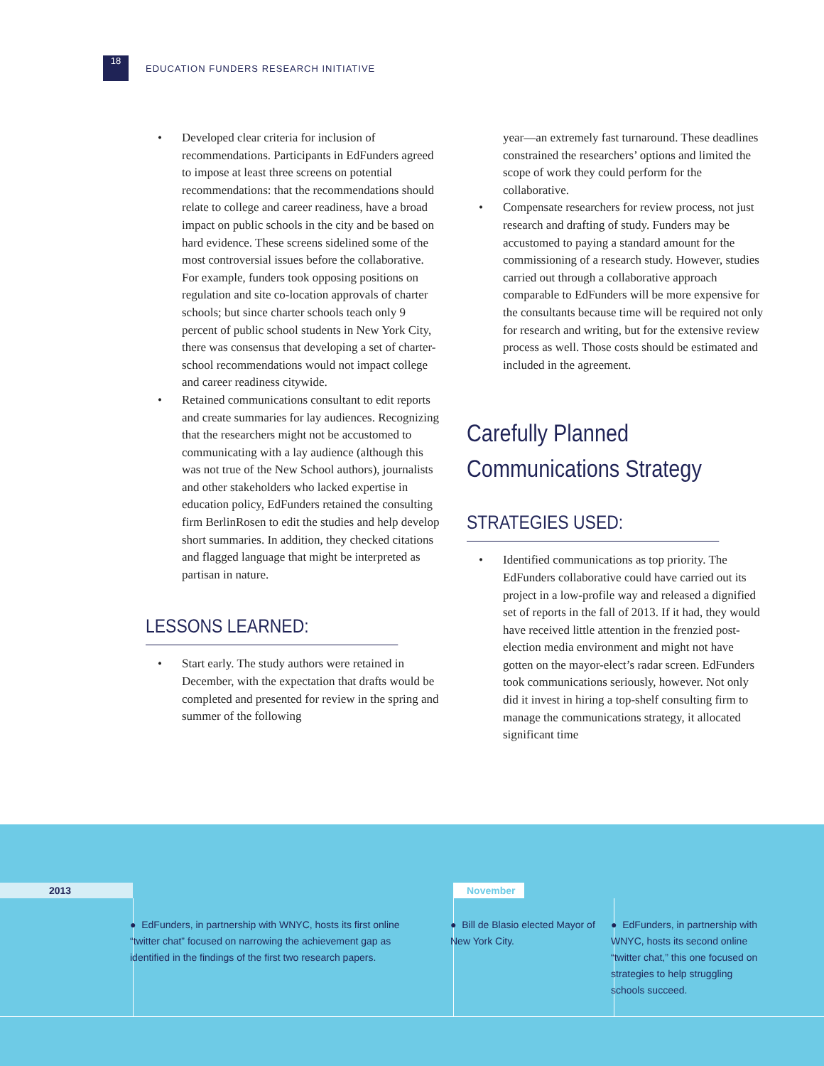18
EDUCATION FUNDERS RESEARCH INITIATIVE
Developed clear criteria for inclusion of recommendations. Participants in EdFunders agreed to impose at least three screens on potential recommendations: that the recommendations should relate to college and career readiness, have a broad impact on public schools in the city and be based on hard evidence. These screens sidelined some of the most controversial issues before the collaborative. For example, funders took opposing positions on regulation and site co-location approvals of charter schools; but since charter schools teach only 9 percent of public school students in New York City, there was consensus that developing a set of charter-school recommendations would not impact college and career readiness citywide.
Retained communications consultant to edit reports and create summaries for lay audiences. Recognizing that the researchers might not be accustomed to communicating with a lay audience (although this was not true of the New School authors), journalists and other stakeholders who lacked expertise in education policy, EdFunders retained the consulting firm BerlinRosen to edit the studies and help develop short summaries. In addition, they checked citations and flagged language that might be interpreted as partisan in nature.
LESSONS LEARNED:
Start early. The study authors were retained in December, with the expectation that drafts would be completed and presented for review in the spring and summer of the following
year—an extremely fast turnaround. These deadlines constrained the researchers’ options and limited the scope of work they could perform for the collaborative.
Compensate researchers for review process, not just research and drafting of study. Funders may be accustomed to paying a standard amount for the commissioning of a research study. However, studies carried out through a collaborative approach comparable to EdFunders will be more expensive for the consultants because time will be required not only for research and writing, but for the extensive review process as well. Those costs should be estimated and included in the agreement.
Carefully Planned
Communications Strategy
STRATEGIES USED:
Identified communications as top priority. The EdFunders collaborative could have carried out its project in a low-profile way and released a dignified set of reports in the fall of 2013. If it had, they would have received little attention in the frenzied post-election media environment and might not have gotten on the mayor-elect’s radar screen. EdFunders took communications seriously, however. Not only did it invest in hiring a top-shelf consulting firm to manage the communications strategy, it allocated significant time
2013 November
● EdFunders, in partnership with WNYC, hosts its first online “twitter chat” focused on narrowing the achievement gap as identified in the findings of the first two research papers.
● Bill de Blasio elected Mayor of New York City.
● EdFunders, in partnership with WNYC, hosts its second online “twitter chat,” this one focused on strategies to help struggling schools succeed.